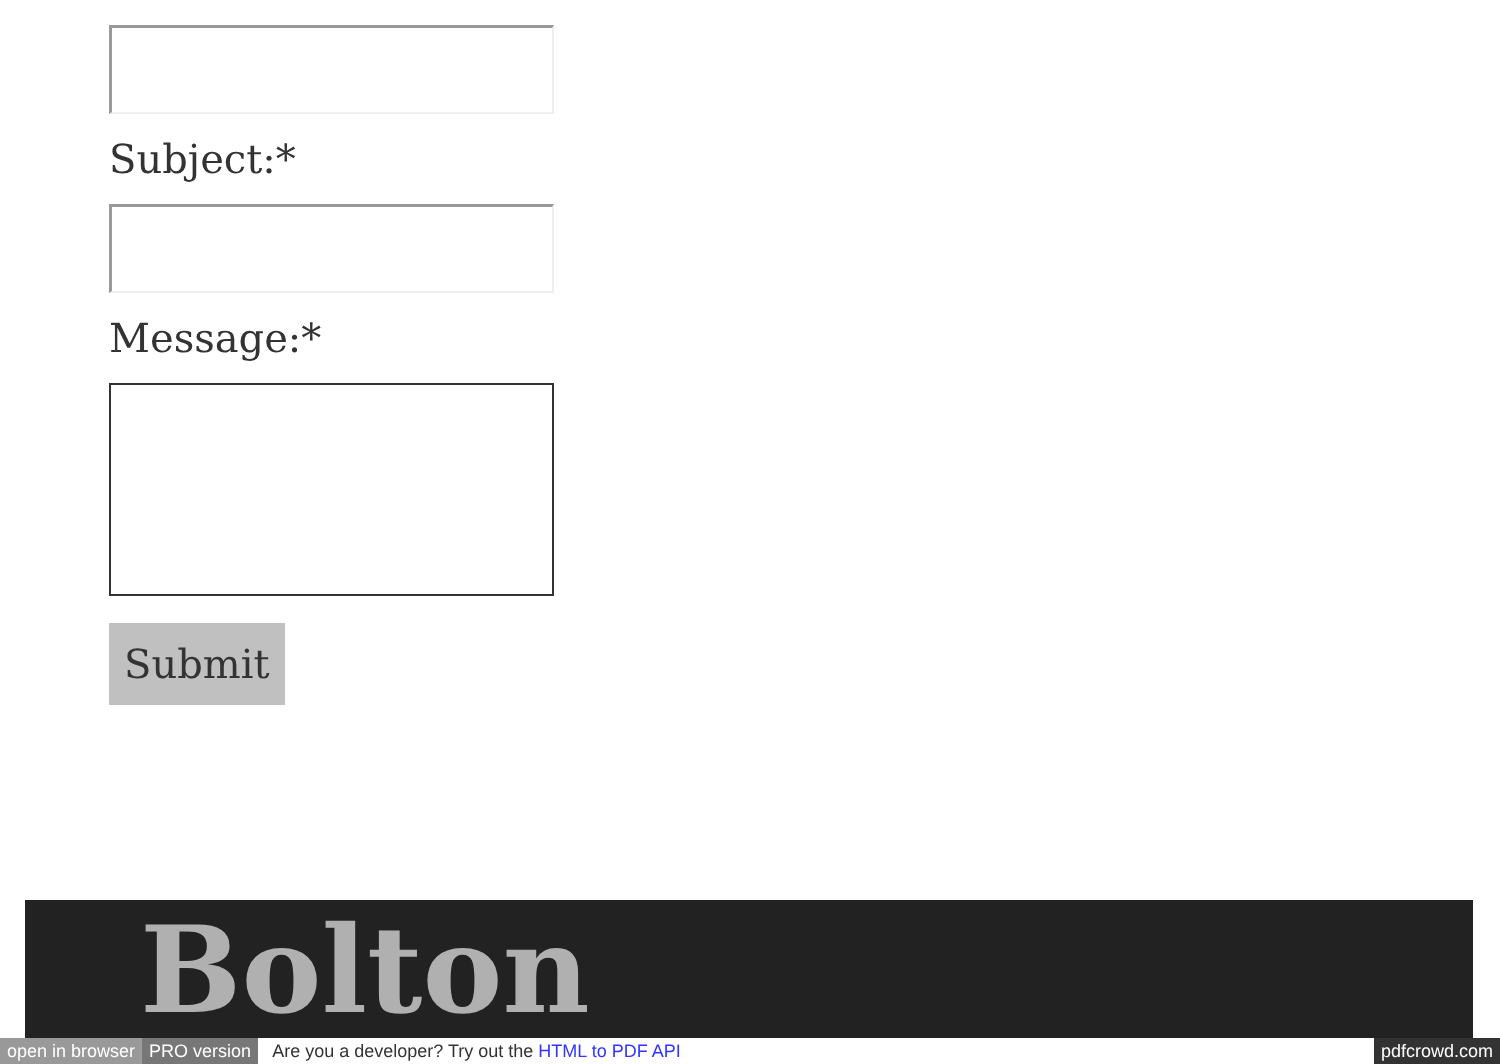Subject:*
Message:*
Submit
Bolton
open in browser PRO version Are you a developer? Try out the HTML to PDF API pdfcrowd.com